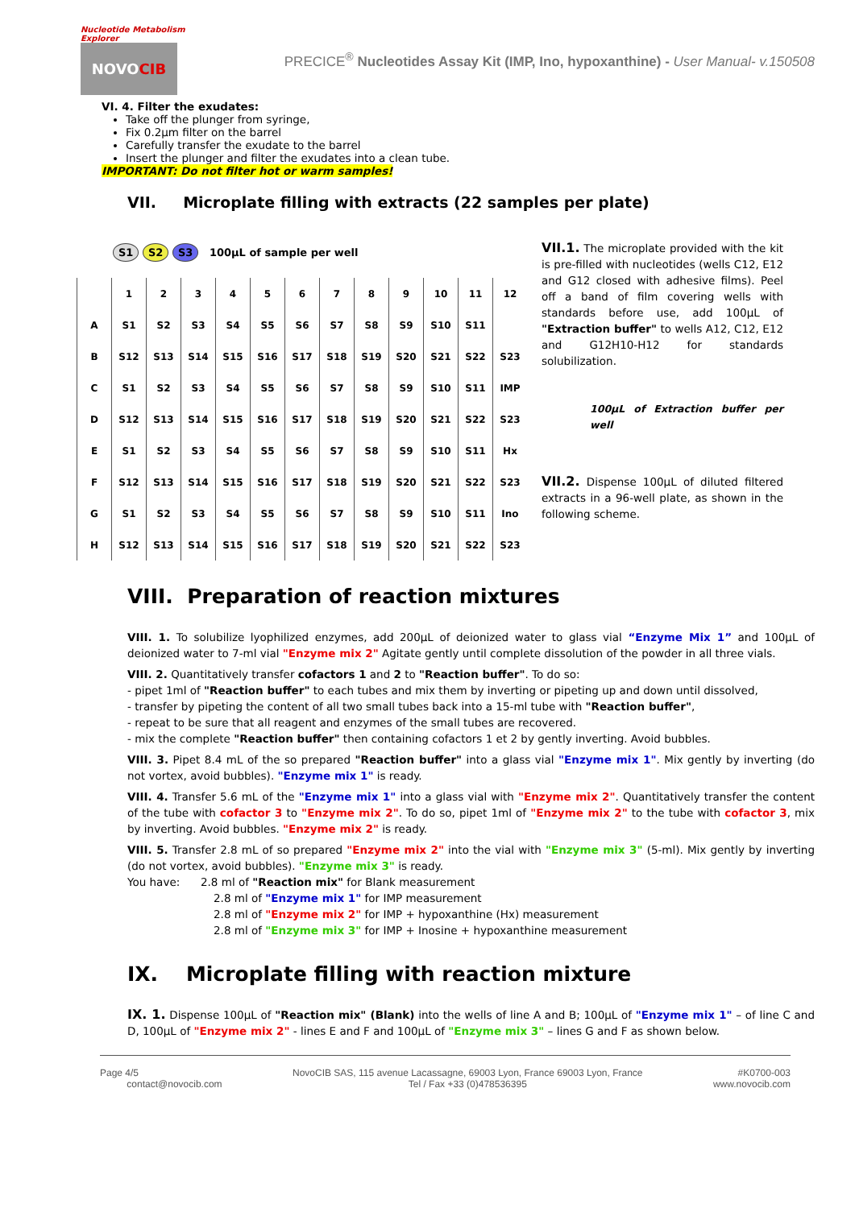Nucleotide Metabolism Explorer
NOVO CIB
PRECICE<sup>®</sup> Nucleotides Assay Kit (IMP, Ino, hypoxanthine) - User Manual- v.150508
VI. 4. Filter the exudates:
Take off the plunger from syringe,
Fix 0.2µm filter on the barrel
Carefully transfer the exudate to the barrel
Insert the plunger and filter the exudates into a clean tube.
IMPORTANT: Do not filter hot or warm samples!
VII. Microplate filling with extracts (22 samples per plate)
S1 S2 S3 100µL of sample per well
| | 1 | 2 | 3 | 4 | 5 | 6 | 7 | 8 | 9 | 10 | 11 | 12 |
| --- | --- | --- | --- | --- | --- | --- | --- | --- | --- | --- | --- | --- |
| A | S1 | S2 | S3 | S4 | S5 | S6 | S7 | S8 | S9 | S10 | S11 | |
| B | S12 | S13 | S14 | S15 | S16 | S17 | S18 | S19 | S20 | S21 | S22 | S23 |
| C | S1 | S2 | S3 | S4 | S5 | S6 | S7 | S8 | S9 | S10 | S11 | IMP |
| D | S12 | S13 | S14 | S15 | S16 | S17 | S18 | S19 | S20 | S21 | S22 | S23 |
| E | S1 | S2 | S3 | S4 | S5 | S6 | S7 | S8 | S9 | S10 | S11 | Hx |
| F | S12 | S13 | S14 | S15 | S16 | S17 | S18 | S19 | S20 | S21 | S22 | S23 |
| G | S1 | S2 | S3 | S4 | S5 | S6 | S7 | S8 | S9 | S10 | S11 | Ino |
| H | S12 | S13 | S14 | S15 | S16 | S17 | S18 | S19 | S20 | S21 | S22 | S23 |
VII.1. The microplate provided with the kit is pre-filled with nucleotides (wells C12, E12 and G12 closed with adhesive films). Peel off a band of film covering wells with standards before use, add 100µL of "Extraction buffer" to wells A12, C12, E12 and G12H10-H12 for standards solubilization.
100µL of Extraction buffer per well
VII.2. Dispense 100µL of diluted filtered extracts in a 96-well plate, as shown in the following scheme.
VIII. Preparation of reaction mixtures
VIII. 1. To solubilize lyophilized enzymes, add 200µL of deionized water to glass vial “Enzyme Mix 1” and 100µL of deionized water to 7-ml vial "Enzyme mix 2" Agitate gently until complete dissolution of the powder in all three vials.
VIII. 2. Quantitatively transfer cofactors 1 and 2 to "Reaction buffer". To do so:
- pipet 1ml of "Reaction buffer" to each tubes and mix them by inverting or pipeting up and down until dissolved,
- transfer by pipeting the content of all two small tubes back into a 15-ml tube with "Reaction buffer",
- repeat to be sure that all reagent and enzymes of the small tubes are recovered.
- mix the complete "Reaction buffer" then containing cofactors 1 et 2 by gently inverting. Avoid bubbles.
VIII. 3. Pipet 8.4 mL of the so prepared "Reaction buffer" into a glass vial "Enzyme mix 1". Mix gently by inverting (do not vortex, avoid bubbles). "Enzyme mix 1" is ready.
VIII. 4. Transfer 5.6 mL of the "Enzyme mix 1" into a glass vial with "Enzyme mix 2". Quantitatively transfer the content of the tube with cofactor 3 to "Enzyme mix 2". To do so, pipet 1ml of "Enzyme mix 2" to the tube with cofactor 3, mix by inverting. Avoid bubbles. "Enzyme mix 2" is ready.
VIII. 5. Transfer 2.8 mL of so prepared "Enzyme mix 2" into the vial with "Enzyme mix 3" (5-ml). Mix gently by inverting (do not vortex, avoid bubbles). "Enzyme mix 3" is ready.
You have: 2.8 ml of "Reaction mix" for Blank measurement
2.8 ml of "Enzyme mix 1" for IMP measurement
2.8 ml of "Enzyme mix 2" for IMP + hypoxanthine (Hx) measurement
2.8 ml of "Enzyme mix 3" for IMP + Inosine + hypoxanthine measurement
IX. Microplate filling with reaction mixture
IX. 1. Dispense 100µL of "Reaction mix" (Blank) into the wells of line A and B; 100µL of "Enzyme mix 1" – of line C and D, 100µL of "Enzyme mix 2" - lines E and F and 100µL of "Enzyme mix 3" – lines G and F as shown below.
Page 4/5
contact@novocib.com
NovoCIB SAS, 115 avenue Lacassagne, 69003 Lyon, France 69003 Lyon, France
Tel / Fax +33 (0)478536395
#K0700-003
www.novocib.com